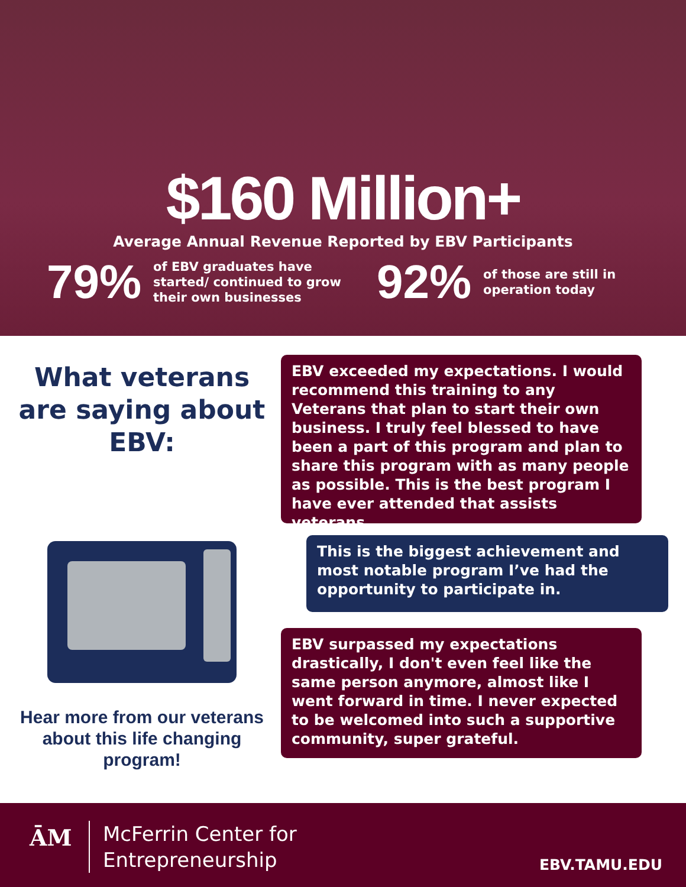$160 Million+
Average Annual Revenue Reported by EBV Participants
79% of EBV graduates have
started/ continued to grow
their own businesses 92% of those are still in
operation today
What veterans are saying about EBV:
Hear more from our veterans about this life changing program!
EBV exceeded my expectations. I would recommend this training to any Veterans that plan to start their own business. I truly feel blessed to have been a part of this program and plan to share this program with as many people as possible. This is the best program I have ever attended that assists veterans.
This is the biggest achievement and most notable program I’ve had the opportunity to participate in.
EBV surpassed my expectations drastically, I don't even feel like the same person anymore, almost like I went forward in time. I never expected to be welcomed into such a supportive community, super grateful.
ĀM
McFerrin Center for
Entrepreneurship
EBV.TAMU.EDU